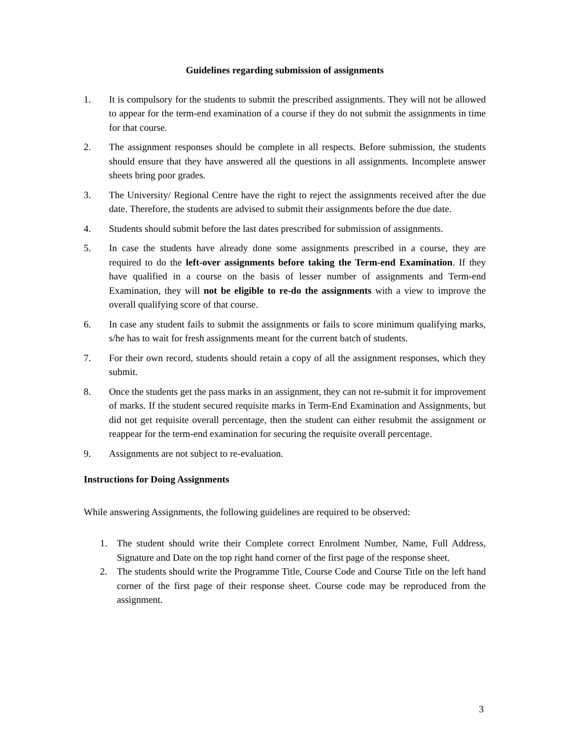Guidelines regarding submission of assignments
1. It is compulsory for the students to submit the prescribed assignments. They will not be allowed to appear for the term-end examination of a course if they do not submit the assignments in time for that course.
2. The assignment responses should be complete in all respects. Before submission, the students should ensure that they have answered all the questions in all assignments. Incomplete answer sheets bring poor grades.
3. The University/ Regional Centre have the right to reject the assignments received after the due date. Therefore, the students are advised to submit their assignments before the due date.
4. Students should submit before the last dates prescribed for submission of assignments.
5. In case the students have already done some assignments prescribed in a course, they are required to do the left-over assignments before taking the Term-end Examination. If they have qualified in a course on the basis of lesser number of assignments and Term-end Examination, they will not be eligible to re-do the assignments with a view to improve the overall qualifying score of that course.
6. In case any student fails to submit the assignments or fails to score minimum qualifying marks, s/he has to wait for fresh assignments meant for the current batch of students.
7. For their own record, students should retain a copy of all the assignment responses, which they submit.
8. Once the students get the pass marks in an assignment, they can not re-submit it for improvement of marks. If the student secured requisite marks in Term-End Examination and Assignments, but did not get requisite overall percentage, then the student can either resubmit the assignment or reappear for the term-end examination for securing the requisite overall percentage.
9. Assignments are not subject to re-evaluation.
Instructions for Doing Assignments
While answering Assignments, the following guidelines are required to be observed:
1. The student should write their Complete correct Enrolment Number, Name, Full Address, Signature and Date on the top right hand corner of the first page of the response sheet.
2. The students should write the Programme Title, Course Code and Course Title on the left hand corner of the first page of their response sheet. Course code may be reproduced from the assignment.
3